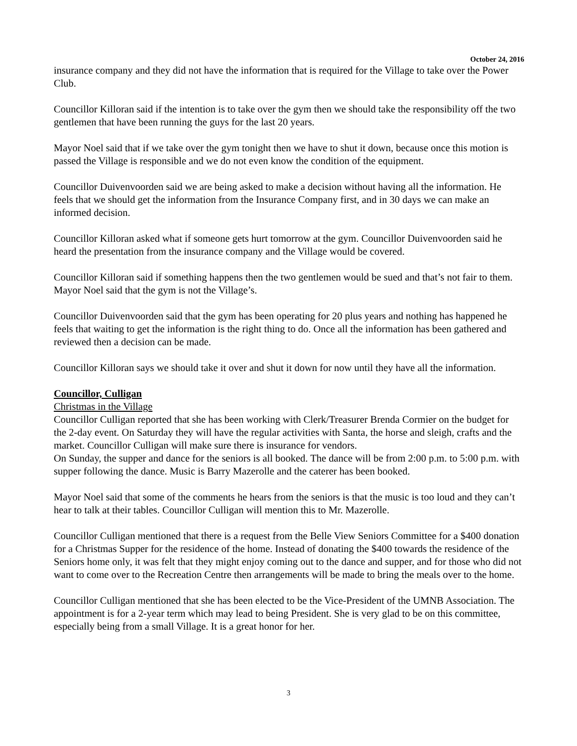October 24, 2016
insurance company and they did not have the information that is required for the Village to take over the Power Club.
Councillor Killoran said if the intention is to take over the gym then we should take the responsibility off the two gentlemen that have been running the guys for the last 20 years.
Mayor Noel said that if we take over the gym tonight then we have to shut it down, because once this motion is passed the Village is responsible and we do not even know the condition of the equipment.
Councillor Duivenvoorden said we are being asked to make a decision without having all the information. He feels that we should get the information from the Insurance Company first, and in 30 days we can make an informed decision.
Councillor Killoran asked what if someone gets hurt tomorrow at the gym. Councillor Duivenvoorden said he heard the presentation from the insurance company and the Village would be covered.
Councillor Killoran said if something happens then the two gentlemen would be sued and that’s not fair to them. Mayor Noel said that the gym is not the Village’s.
Councillor Duivenvoorden said that the gym has been operating for 20 plus years and nothing has happened he feels that waiting to get the information is the right thing to do. Once all the information has been gathered and reviewed then a decision can be made.
Councillor Killoran says we should take it over and shut it down for now until they have all the information.
Councillor, Culligan
Christmas in the Village
Councillor Culligan reported that she has been working with Clerk/Treasurer Brenda Cormier on the budget for the 2-day event. On Saturday they will have the regular activities with Santa, the horse and sleigh, crafts and the market. Councillor Culligan will make sure there is insurance for vendors.
On Sunday, the supper and dance for the seniors is all booked. The dance will be from 2:00 p.m. to 5:00 p.m. with supper following the dance. Music is Barry Mazerolle and the caterer has been booked.
Mayor Noel said that some of the comments he hears from the seniors is that the music is too loud and they can’t hear to talk at their tables. Councillor Culligan will mention this to Mr. Mazerolle.
Councillor Culligan mentioned that there is a request from the Belle View Seniors Committee for a $400 donation for a Christmas Supper for the residence of the home. Instead of donating the $400 towards the residence of the Seniors home only, it was felt that they might enjoy coming out to the dance and supper, and for those who did not want to come over to the Recreation Centre then arrangements will be made to bring the meals over to the home.
Councillor Culligan mentioned that she has been elected to be the Vice-President of the UMNB Association. The appointment is for a 2-year term which may lead to being President. She is very glad to be on this committee, especially being from a small Village. It is a great honor for her.
3